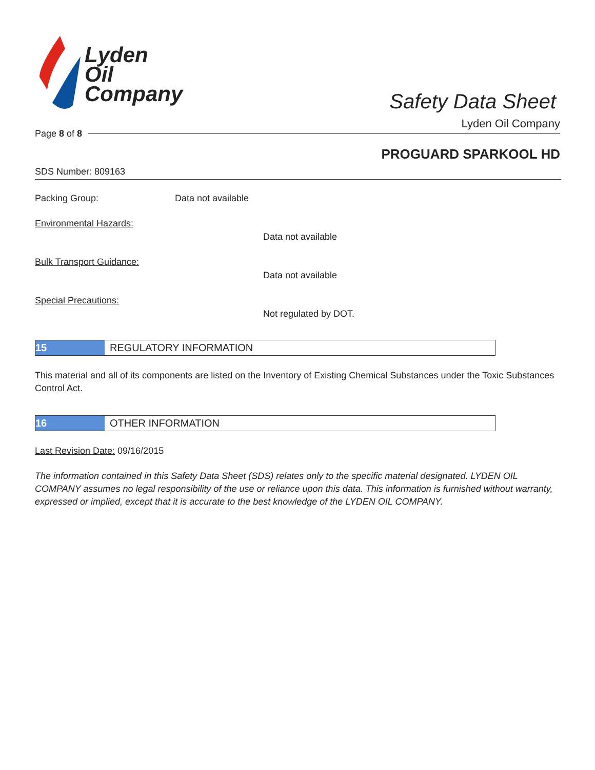Lyden
Oil
Company
Safety Data Sheet
Lyden Oil Company
Page 8 of 8
PROGUARD SPARKOOL HD
SDS Number: 809163
Packing Group: Data not available
Environmental Hazards:
Data not available
Bulk Transport Guidance:
Data not available
Special Precautions:
Not regulated by DOT.
15 REGULATORY INFORMATION
This material and all of its components are listed on the Inventory of Existing Chemical Substances under the Toxic Substances Control Act.
16 OTHER INFORMATION
Last Revision Date: 09/16/2015
The information contained in this Safety Data Sheet (SDS) relates only to the specific material designated. LYDEN OIL COMPANY assumes no legal responsibility of the use or reliance upon this data. This information is furnished without warranty, expressed or implied, except that it is accurate to the best knowledge of the LYDEN OIL COMPANY.